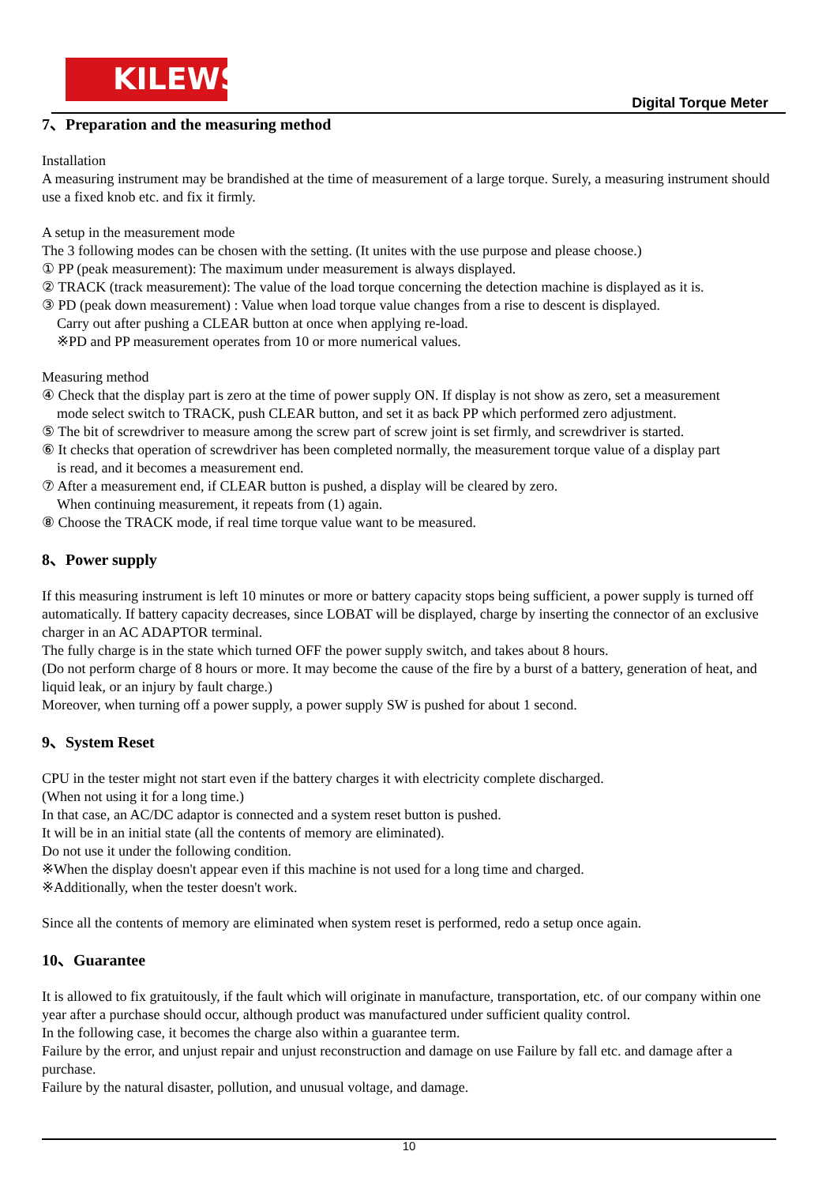KILEWS
Digital Torque Meter
7、Preparation and the measuring method
Installation
A measuring instrument may be brandished at the time of measurement of a large torque. Surely, a measuring instrument should use a fixed knob etc. and fix it firmly.
A setup in the measurement mode
The 3 following modes can be chosen with the setting. (It unites with the use purpose and please choose.)
① PP (peak measurement): The maximum under measurement is always displayed.
② TRACK (track measurement): The value of the load torque concerning the detection machine is displayed as it is.
③ PD (peak down measurement) : Value when load torque value changes from a rise to descent is displayed.
Carry out after pushing a CLEAR button at once when applying re-load.
※PD and PP measurement operates from 10 or more numerical values.
Measuring method
④ Check that the display part is zero at the time of power supply ON. If display is not show as zero, set a measurement
mode select switch to TRACK, push CLEAR button, and set it as back PP which performed zero adjustment.
⑤ The bit of screwdriver to measure among the screw part of screw joint is set firmly, and screwdriver is started.
⑥ It checks that operation of screwdriver has been completed normally, the measurement torque value of a display part
is read, and it becomes a measurement end.
⑦ After a measurement end, if CLEAR button is pushed, a display will be cleared by zero.
When continuing measurement, it repeats from (1) again.
⑧ Choose the TRACK mode, if real time torque value want to be measured.
8、Power supply
If this measuring instrument is left 10 minutes or more or battery capacity stops being sufficient, a power supply is turned off automatically. If battery capacity decreases, since LOBAT will be displayed, charge by inserting the connector of an exclusive charger in an AC ADAPTOR terminal.
The fully charge is in the state which turned OFF the power supply switch, and takes about 8 hours.
(Do not perform charge of 8 hours or more. It may become the cause of the fire by a burst of a battery, generation of heat, and liquid leak, or an injury by fault charge.)
Moreover, when turning off a power supply, a power supply SW is pushed for about 1 second.
9、System Reset
CPU in the tester might not start even if the battery charges it with electricity complete discharged.
(When not using it for a long time.)
In that case, an AC/DC adaptor is connected and a system reset button is pushed.
It will be in an initial state (all the contents of memory are eliminated).
Do not use it under the following condition.
※When the display doesn't appear even if this machine is not used for a long time and charged.
※Additionally, when the tester doesn't work.
Since all the contents of memory are eliminated when system reset is performed, redo a setup once again.
10、Guarantee
It is allowed to fix gratuitously, if the fault which will originate in manufacture, transportation, etc. of our company within one year after a purchase should occur, although product was manufactured under sufficient quality control.
In the following case, it becomes the charge also within a guarantee term.
Failure by the error, and unjust repair and unjust reconstruction and damage on use Failure by fall etc. and damage after a purchase.
Failure by the natural disaster, pollution, and unusual voltage, and damage.
10